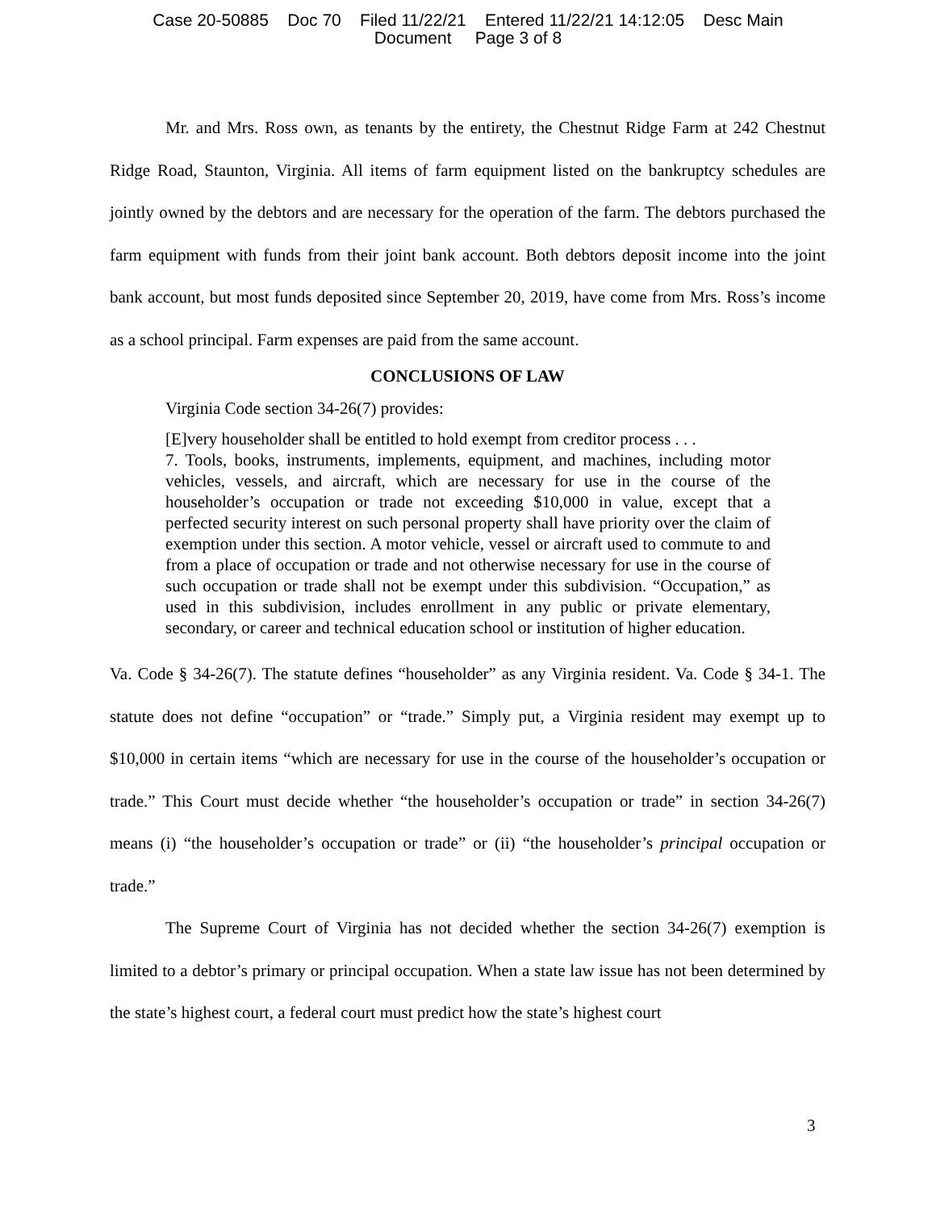Case 20-50885 Doc 70 Filed 11/22/21 Entered 11/22/21 14:12:05 Desc Main
Document Page 3 of 8
Mr. and Mrs. Ross own, as tenants by the entirety, the Chestnut Ridge Farm at 242 Chestnut Ridge Road, Staunton, Virginia. All items of farm equipment listed on the bankruptcy schedules are jointly owned by the debtors and are necessary for the operation of the farm. The debtors purchased the farm equipment with funds from their joint bank account. Both debtors deposit income into the joint bank account, but most funds deposited since September 20, 2019, have come from Mrs. Ross’s income as a school principal. Farm expenses are paid from the same account.
CONCLUSIONS OF LAW
Virginia Code section 34-26(7) provides:
[E]very householder shall be entitled to hold exempt from creditor process . . .
7. Tools, books, instruments, implements, equipment, and machines, including motor vehicles, vessels, and aircraft, which are necessary for use in the course of the householder’s occupation or trade not exceeding $10,000 in value, except that a perfected security interest on such personal property shall have priority over the claim of exemption under this section. A motor vehicle, vessel or aircraft used to commute to and from a place of occupation or trade and not otherwise necessary for use in the course of such occupation or trade shall not be exempt under this subdivision. “Occupation,” as used in this subdivision, includes enrollment in any public or private elementary, secondary, or career and technical education school or institution of higher education.
Va. Code § 34-26(7). The statute defines “householder” as any Virginia resident. Va. Code § 34-1. The statute does not define “occupation” or “trade.” Simply put, a Virginia resident may exempt up to $10,000 in certain items “which are necessary for use in the course of the householder’s occupation or trade.” This Court must decide whether “the householder’s occupation or trade” in section 34-26(7) means (i) “the householder’s occupation or trade” or (ii) “the householder’s principal occupation or trade.”
The Supreme Court of Virginia has not decided whether the section 34-26(7) exemption is limited to a debtor’s primary or principal occupation. When a state law issue has not been determined by the state’s highest court, a federal court must predict how the state’s highest court
3